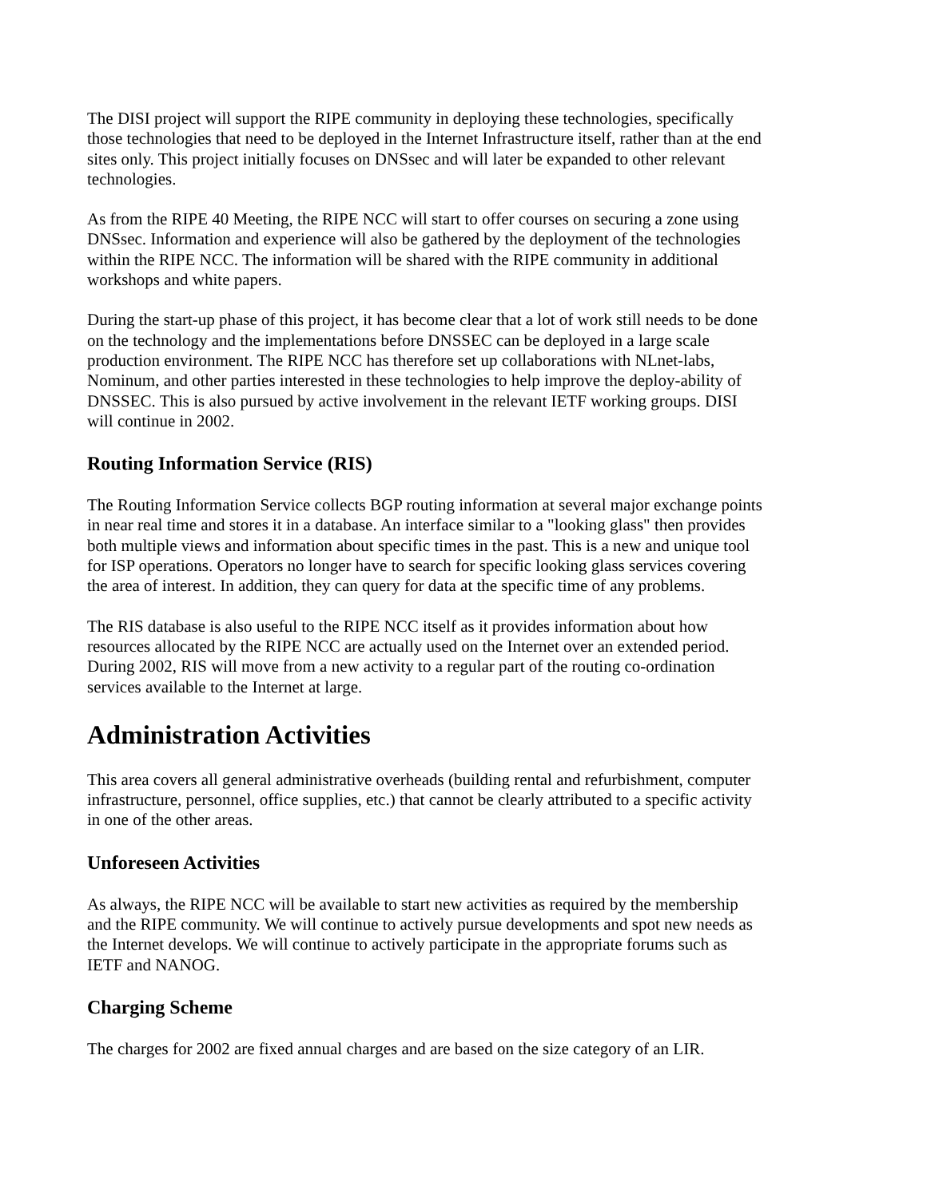The DISI project will support the RIPE community in deploying these technologies, specifically those technologies that need to be deployed in the Internet Infrastructure itself, rather than at the end sites only. This project initially focuses on DNSsec and will later be expanded to other relevant technologies.
As from the RIPE 40 Meeting, the RIPE NCC will start to offer courses on securing a zone using DNSsec. Information and experience will also be gathered by the deployment of the technologies within the RIPE NCC. The information will be shared with the RIPE community in additional workshops and white papers.
During the start-up phase of this project, it has become clear that a lot of work still needs to be done on the technology and the implementations before DNSSEC can be deployed in a large scale production environment. The RIPE NCC has therefore set up collaborations with NLnet-labs, Nominum, and other parties interested in these technologies to help improve the deploy-ability of DNSSEC. This is also pursued by active involvement in the relevant IETF working groups. DISI will continue in 2002.
Routing Information Service (RIS)
The Routing Information Service collects BGP routing information at several major exchange points in near real time and stores it in a database. An interface similar to a "looking glass" then provides both multiple views and information about specific times in the past. This is a new and unique tool for ISP operations. Operators no longer have to search for specific looking glass services covering the area of interest. In addition, they can query for data at the specific time of any problems.
The RIS database is also useful to the RIPE NCC itself as it provides information about how resources allocated by the RIPE NCC are actually used on the Internet over an extended period. During 2002, RIS will move from a new activity to a regular part of the routing co-ordination services available to the Internet at large.
Administration Activities
This area covers all general administrative overheads (building rental and refurbishment, computer infrastructure, personnel, office supplies, etc.) that cannot be clearly attributed to a specific activity in one of the other areas.
Unforeseen Activities
As always, the RIPE NCC will be available to start new activities as required by the membership and the RIPE community. We will continue to actively pursue developments and spot new needs as the Internet develops. We will continue to actively participate in the appropriate forums such as IETF and NANOG.
Charging Scheme
The charges for 2002 are fixed annual charges and are based on the size category of an LIR.